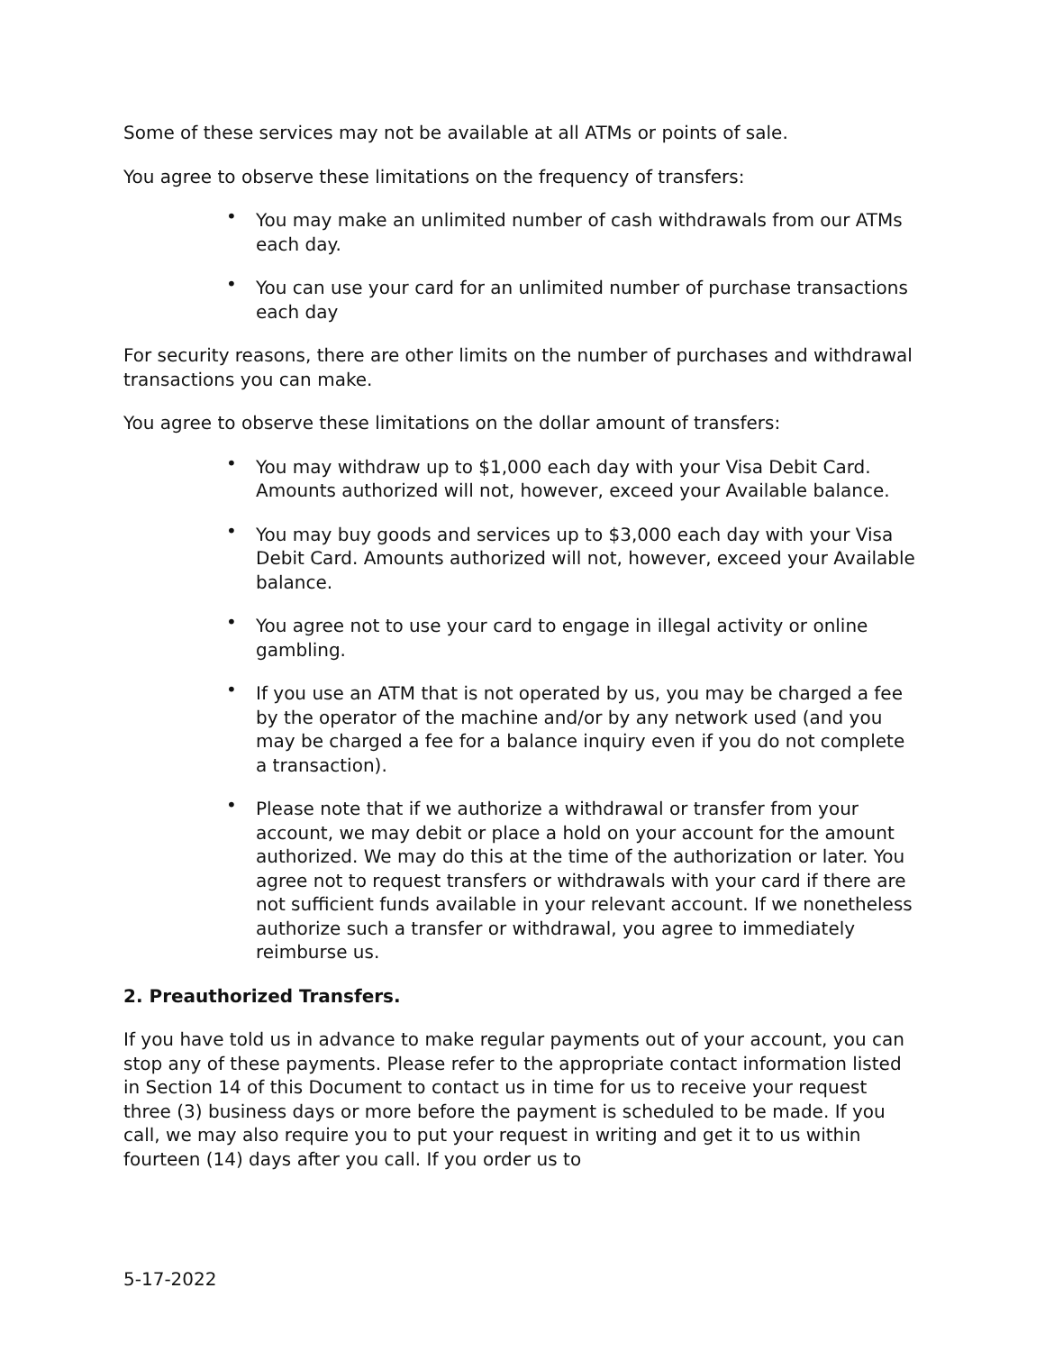Some of these services may not be available at all ATMs or points of sale.
You agree to observe these limitations on the frequency of transfers:
• You may make an unlimited number of cash withdrawals from our ATMs each day.
• You can use your card for an unlimited number of purchase transactions each day
For security reasons, there are other limits on the number of purchases and withdrawal transactions you can make.
You agree to observe these limitations on the dollar amount of transfers:
• You may withdraw up to $1,000 each day with your Visa Debit Card. Amounts authorized will not, however, exceed your Available balance.
• You may buy goods and services up to $3,000 each day with your Visa Debit Card. Amounts authorized will not, however, exceed your Available balance.
• You agree not to use your card to engage in illegal activity or online gambling.
• If you use an ATM that is not operated by us, you may be charged a fee by the operator of the machine and/or by any network used (and you may be charged a fee for a balance inquiry even if you do not complete a transaction).
• Please note that if we authorize a withdrawal or transfer from your account, we may debit or place a hold on your account for the amount authorized. We may do this at the time of the authorization or later. You agree not to request transfers or withdrawals with your card if there are not sufficient funds available in your relevant account. If we nonetheless authorize such a transfer or withdrawal, you agree to immediately reimburse us.
2. Preauthorized Transfers.
If you have told us in advance to make regular payments out of your account, you can stop any of these payments. Please refer to the appropriate contact information listed in Section 14 of this Document to contact us in time for us to receive your request three (3) business days or more before the payment is scheduled to be made. If you call, we may also require you to put your request in writing and get it to us within fourteen (14) days after you call. If you order us to
5-17-2022